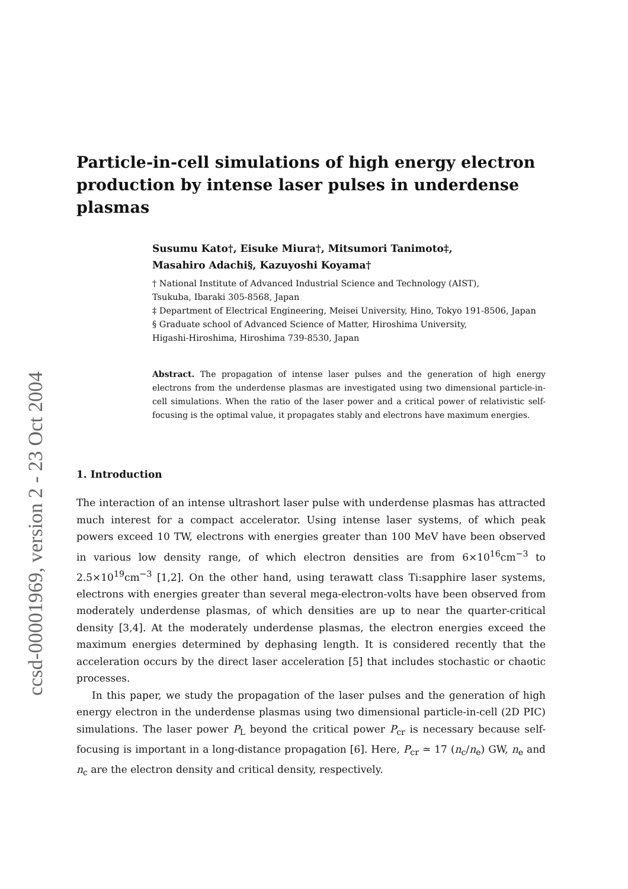ccsd-00001969, version 2 - 23 Oct 2004
Particle-in-cell simulations of high energy electron production by intense laser pulses in underdense plasmas
Susumu Kato†, Eisuke Miura†, Mitsumori Tanimoto‡,
Masahiro Adachi§, Kazuyoshi Koyama†
† National Institute of Advanced Industrial Science and Technology (AIST),
Tsukuba, Ibaraki 305-8568, Japan
‡ Department of Electrical Engineering, Meisei University, Hino, Tokyo 191-8506, Japan
§ Graduate school of Advanced Science of Matter, Hiroshima University,
Higashi-Hiroshima, Hiroshima 739-8530, Japan
Abstract. The propagation of intense laser pulses and the generation of high energy electrons from the underdense plasmas are investigated using two dimensional particle-in-cell simulations. When the ratio of the laser power and a critical power of relativistic self-focusing is the optimal value, it propagates stably and electrons have maximum energies.
1. Introduction
The interaction of an intense ultrashort laser pulse with underdense plasmas has attracted much interest for a compact accelerator. Using intense laser systems, of which peak powers exceed 10 TW, electrons with energies greater than 100 MeV have been observed in various low density range, of which electron densities are from 6×10<sup>16</sup>cm<sup>−3</sup> to 2.5×10<sup>19</sup>cm<sup>−3</sup> [1,2]. On the other hand, using terawatt class Ti:sapphire laser systems, electrons with energies greater than several mega-electron-volts have been observed from moderately underdense plasmas, of which densities are up to near the quarter-critical density [3,4]. At the moderately underdense plasmas, the electron energies exceed the maximum energies determined by dephasing length. It is considered recently that the acceleration occurs by the direct laser acceleration [5] that includes stochastic or chaotic processes.
In this paper, we study the propagation of the laser pulses and the generation of high energy electron in the underdense plasmas using two dimensional particle-in-cell (2D PIC) simulations. The laser power P<sub>L</sub> beyond the critical power P<sub>cr</sub> is necessary because self-focusing is important in a long-distance propagation [6]. Here, P<sub>cr</sub> ≃ 17 (n<sub>c</sub>/n<sub>e</sub>) GW, n<sub>e</sub> and n<sub>c</sub> are the electron density and critical density, respectively.